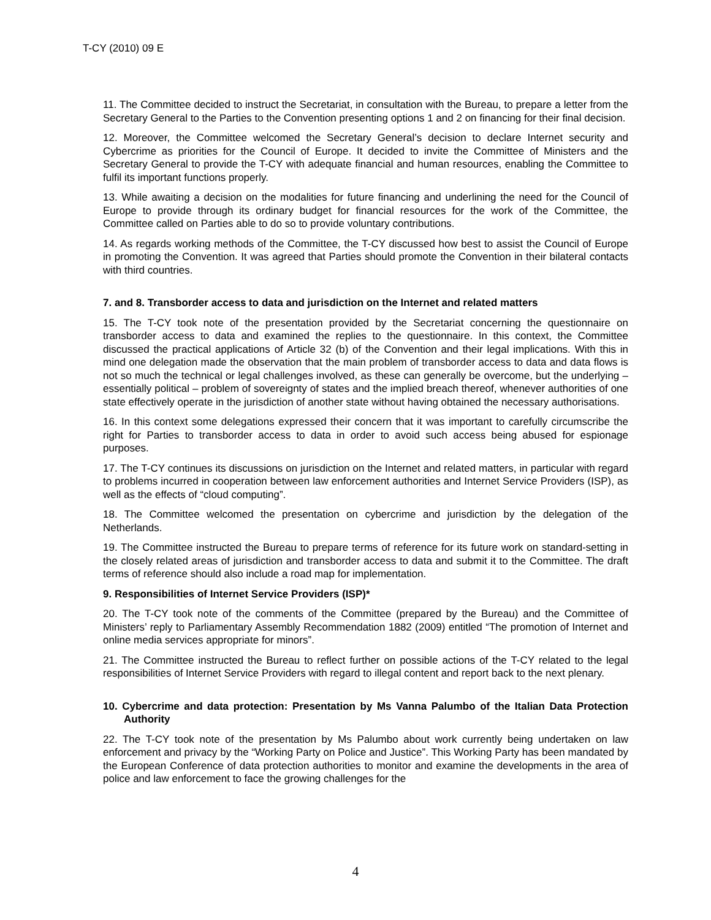T-CY (2010) 09 E
11. The Committee decided to instruct the Secretariat, in consultation with the Bureau, to prepare a letter from the Secretary General to the Parties to the Convention presenting options 1 and 2 on financing for their final decision.
12. Moreover, the Committee welcomed the Secretary General’s decision to declare Internet security and Cybercrime as priorities for the Council of Europe. It decided to invite the Committee of Ministers and the Secretary General to provide the T-CY with adequate financial and human resources, enabling the Committee to fulfil its important functions properly.
13. While awaiting a decision on the modalities for future financing and underlining the need for the Council of Europe to provide through its ordinary budget for financial resources for the work of the Committee, the Committee called on Parties able to do so to provide voluntary contributions.
14. As regards working methods of the Committee, the T-CY discussed how best to assist the Council of Europe in promoting the Convention. It was agreed that Parties should promote the Convention in their bilateral contacts with third countries.
7. and 8. Transborder access to data and jurisdiction on the Internet and related matters
15. The T-CY took note of the presentation provided by the Secretariat concerning the questionnaire on transborder access to data and examined the replies to the questionnaire. In this context, the Committee discussed the practical applications of Article 32 (b) of the Convention and their legal implications. With this in mind one delegation made the observation that the main problem of transborder access to data and data flows is not so much the technical or legal challenges involved, as these can generally be overcome, but the underlying – essentially political – problem of sovereignty of states and the implied breach thereof, whenever authorities of one state effectively operate in the jurisdiction of another state without having obtained the necessary authorisations.
16. In this context some delegations expressed their concern that it was important to carefully circumscribe the right for Parties to transborder access to data in order to avoid such access being abused for espionage purposes.
17. The T-CY continues its discussions on jurisdiction on the Internet and related matters, in particular with regard to problems incurred in cooperation between law enforcement authorities and Internet Service Providers (ISP), as well as the effects of “cloud computing”.
18. The Committee welcomed the presentation on cybercrime and jurisdiction by the delegation of the Netherlands.
19. The Committee instructed the Bureau to prepare terms of reference for its future work on standard-setting in the closely related areas of jurisdiction and transborder access to data and submit it to the Committee. The draft terms of reference should also include a road map for implementation.
9. Responsibilities of Internet Service Providers (ISP)*
20. The T-CY took note of the comments of the Committee (prepared by the Bureau) and the Committee of Ministers’ reply to Parliamentary Assembly Recommendation 1882 (2009) entitled “The promotion of Internet and online media services appropriate for minors”.
21. The Committee instructed the Bureau to reflect further on possible actions of the T-CY related to the legal responsibilities of Internet Service Providers with regard to illegal content and report back to the next plenary.
10. Cybercrime and data protection: Presentation by Ms Vanna Palumbo of the Italian Data Protection Authority
22. The T-CY took note of the presentation by Ms Palumbo about work currently being undertaken on law enforcement and privacy by the “Working Party on Police and Justice”. This Working Party has been mandated by the European Conference of data protection authorities to monitor and examine the developments in the area of police and law enforcement to face the growing challenges for the
4